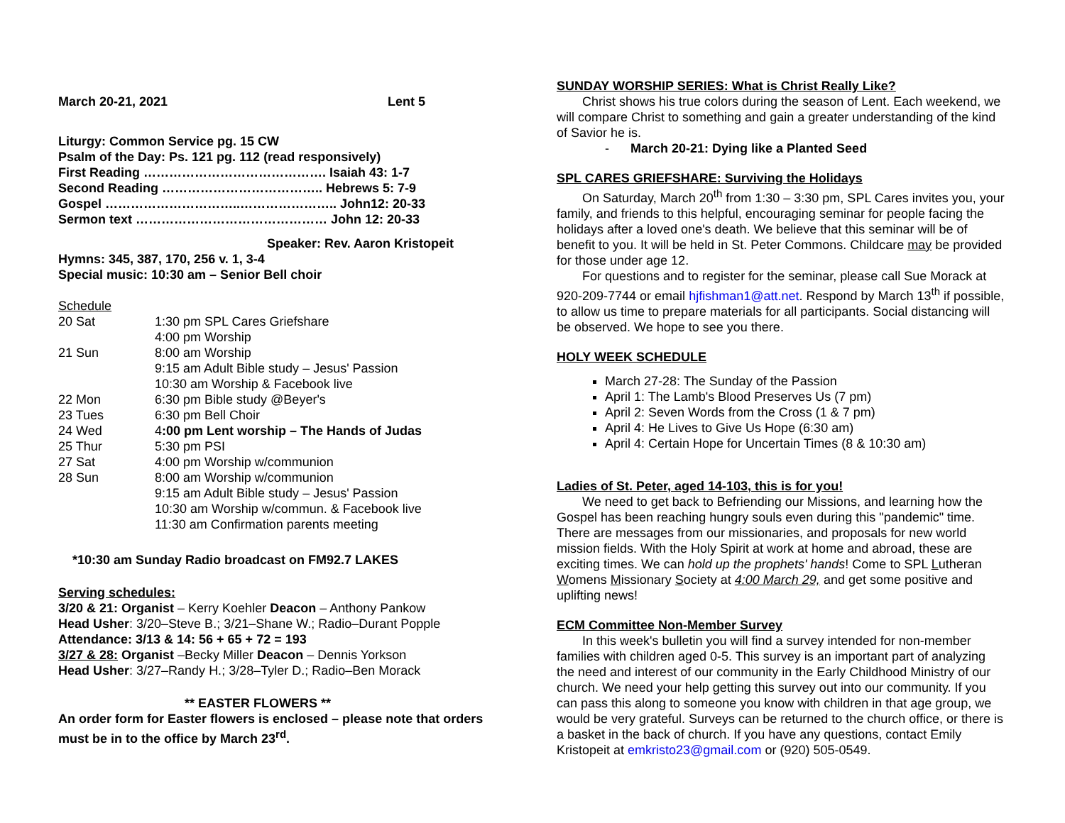March 20-21, 2021 Lent 5
Liturgy: Common Service pg. 15 CW
Psalm of the Day: Ps. 121 pg. 112 (read responsively)
First Reading ……………………………………. Isaiah 43: 1-7
Second Reading ……………………………….. Hebrews 5: 7-9
Gospel …………………………..………………….. John12: 20-33
Sermon text ……………………………………… John 12: 20-33
Speaker: Rev. Aaron Kristopeit
Hymns: 345, 387, 170, 256 v. 1, 3-4
Special music: 10:30 am – Senior Bell choir
Schedule
| 20 Sat | 1:30 pm SPL Cares Griefshare |
| | 4:00 pm Worship |
| 21 Sun | 8:00 am Worship |
| | 9:15 am Adult Bible study – Jesus' Passion |
| | 10:30 am Worship & Facebook live |
| 22 Mon | 6:30 pm Bible study @Beyer's |
| 23 Tues | 6:30 pm Bell Choir |
| 24 Wed | 4 :00 pm Lent worship – The Hands of Judas |
| 25 Thur | 5:30 pm PSI |
| 27 Sat | 4:00 pm Worship w/communion |
| 28 Sun | 8:00 am Worship w/communion |
| | 9:15 am Adult Bible study – Jesus' Passion |
| | 10:30 am Worship w/commun. & Facebook live |
| | 11:30 am Confirmation parents meeting |
*10:30 am Sunday Radio broadcast on FM92.7 LAKES
Serving schedules:
3/20 & 21: Organist – Kerry Koehler Deacon – Anthony Pankow
Head Usher: 3/20–Steve B.; 3/21–Shane W.; Radio–Durant Popple
Attendance: 3/13 & 14: 56 + 65 + 72 = 193
3/27 & 28: Organist –Becky Miller Deacon – Dennis Yorkson
Head Usher: 3/27–Randy H.; 3/28–Tyler D.; Radio–Ben Morack
** EASTER FLOWERS **
An order form for Easter flowers is enclosed – please note that orders must be in to the office by March 23<sup>rd</sup>.
SUNDAY WORSHIP SERIES: What is Christ Really Like?
Christ shows his true colors during the season of Lent. Each weekend, we will compare Christ to something and gain a greater understanding of the kind of Savior he is.
- March 20-21: Dying like a Planted Seed
SPL CARES GRIEFSHARE: Surviving the Holidays
On Saturday, March 20<sup>th</sup> from 1:30 – 3:30 pm, SPL Cares invites you, your family, and friends to this helpful, encouraging seminar for people facing the holidays after a loved one's death. We believe that this seminar will be of benefit to you. It will be held in St. Peter Commons. Childcare may be provided for those under age 12.
For questions and to register for the seminar, please call Sue Morack at 920-209-7744 or email hjfishman1@att.net. Respond by March 13<sup>th</sup> if possible, to allow us time to prepare materials for all participants. Social distancing will be observed. We hope to see you there.
HOLY WEEK SCHEDULE
March 27-28: The Sunday of the Passion
April 1: The Lamb's Blood Preserves Us (7 pm)
April 2: Seven Words from the Cross (1 & 7 pm)
April 4: He Lives to Give Us Hope (6:30 am)
April 4: Certain Hope for Uncertain Times (8 & 10:30 am)
Ladies of St. Peter, aged 14-103, this is for you!
We need to get back to Befriending our Missions, and learning how the Gospel has been reaching hungry souls even during this "pandemic" time. There are messages from our missionaries, and proposals for new world mission fields. With the Holy Spirit at work at home and abroad, these are exciting times. We can hold up the prophets' hands! Come to SPL Lutheran Womens Missionary Society at 4:00 March 29, and get some positive and uplifting news!
ECM Committee Non-Member Survey
In this week's bulletin you will find a survey intended for non-member families with children aged 0-5. This survey is an important part of analyzing the need and interest of our community in the Early Childhood Ministry of our church. We need your help getting this survey out into our community. If you can pass this along to someone you know with children in that age group, we would be very grateful. Surveys can be returned to the church office, or there is a basket in the back of church. If you have any questions, contact Emily Kristopeit at emkristo23@gmail.com or (920) 505-0549.